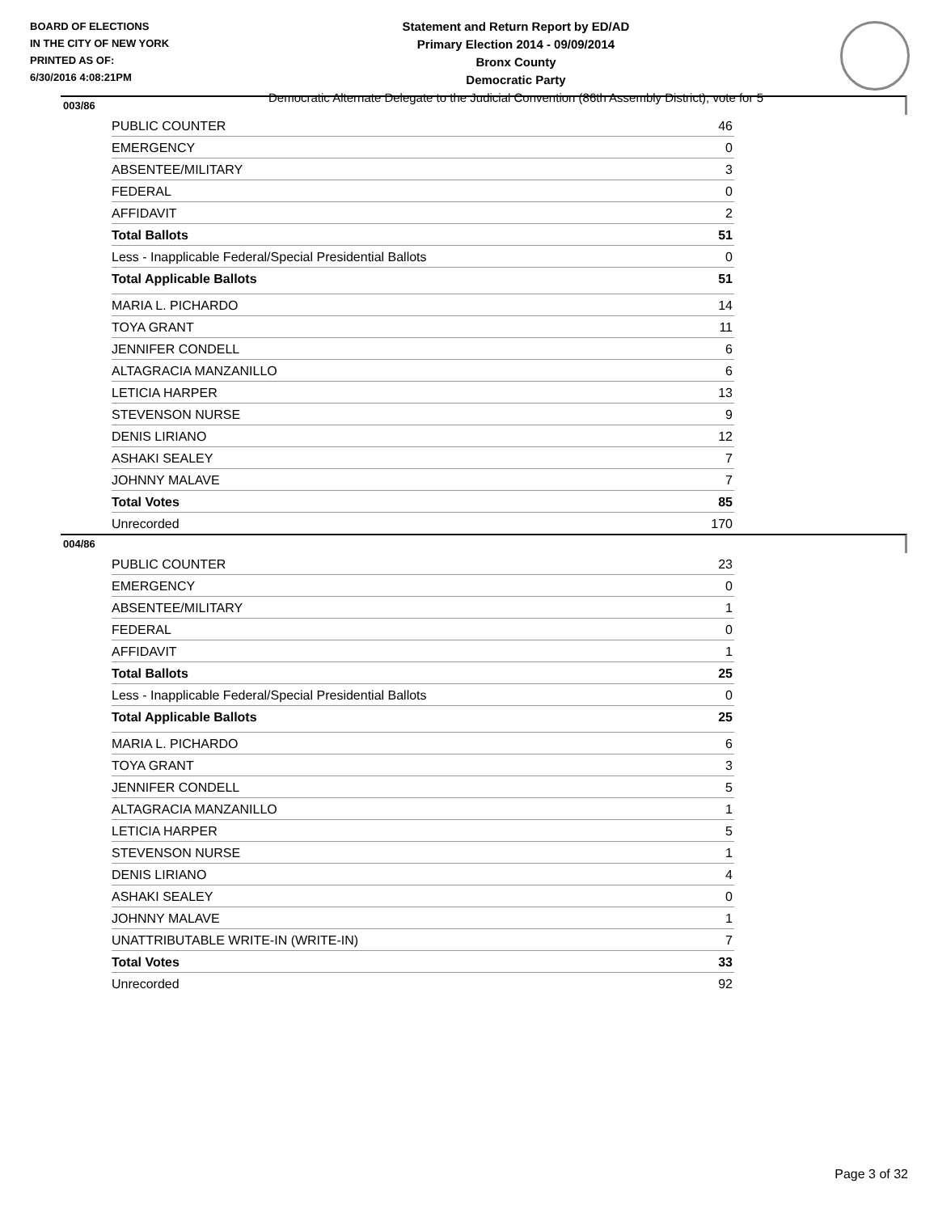BOARD OF ELECTIONS
IN THE CITY OF NEW YORK
PRINTED AS OF:
6/30/2016 4:08:21PM
Statement and Return Report by ED/AD
Primary Election 2014 - 09/09/2014
Bronx County
Democratic Party
Democratic Alternate Delegate to the Judicial Convention (86th Assembly District), vote for 5
003/86
| PUBLIC COUNTER | 46 |
| EMERGENCY | 0 |
| ABSENTEE/MILITARY | 3 |
| FEDERAL | 0 |
| AFFIDAVIT | 2 |
| Total Ballots | 51 |
| Less - Inapplicable Federal/Special Presidential Ballots | 0 |
| Total Applicable Ballots | 51 |
| MARIA L. PICHARDO | 14 |
| TOYA GRANT | 11 |
| JENNIFER CONDELL | 6 |
| ALTAGRACIA MANZANILLO | 6 |
| LETICIA HARPER | 13 |
| STEVENSON NURSE | 9 |
| DENIS LIRIANO | 12 |
| ASHAKI SEALEY | 7 |
| JOHNNY MALAVE | 7 |
| Total Votes | 85 |
| Unrecorded | 170 |
004/86
| PUBLIC COUNTER | 23 |
| EMERGENCY | 0 |
| ABSENTEE/MILITARY | 1 |
| FEDERAL | 0 |
| AFFIDAVIT | 1 |
| Total Ballots | 25 |
| Less - Inapplicable Federal/Special Presidential Ballots | 0 |
| Total Applicable Ballots | 25 |
| MARIA L. PICHARDO | 6 |
| TOYA GRANT | 3 |
| JENNIFER CONDELL | 5 |
| ALTAGRACIA MANZANILLO | 1 |
| LETICIA HARPER | 5 |
| STEVENSON NURSE | 1 |
| DENIS LIRIANO | 4 |
| ASHAKI SEALEY | 0 |
| JOHNNY MALAVE | 1 |
| UNATTRIBUTABLE WRITE-IN (WRITE-IN) | 7 |
| Total Votes | 33 |
| Unrecorded | 92 |
Page 3 of 32